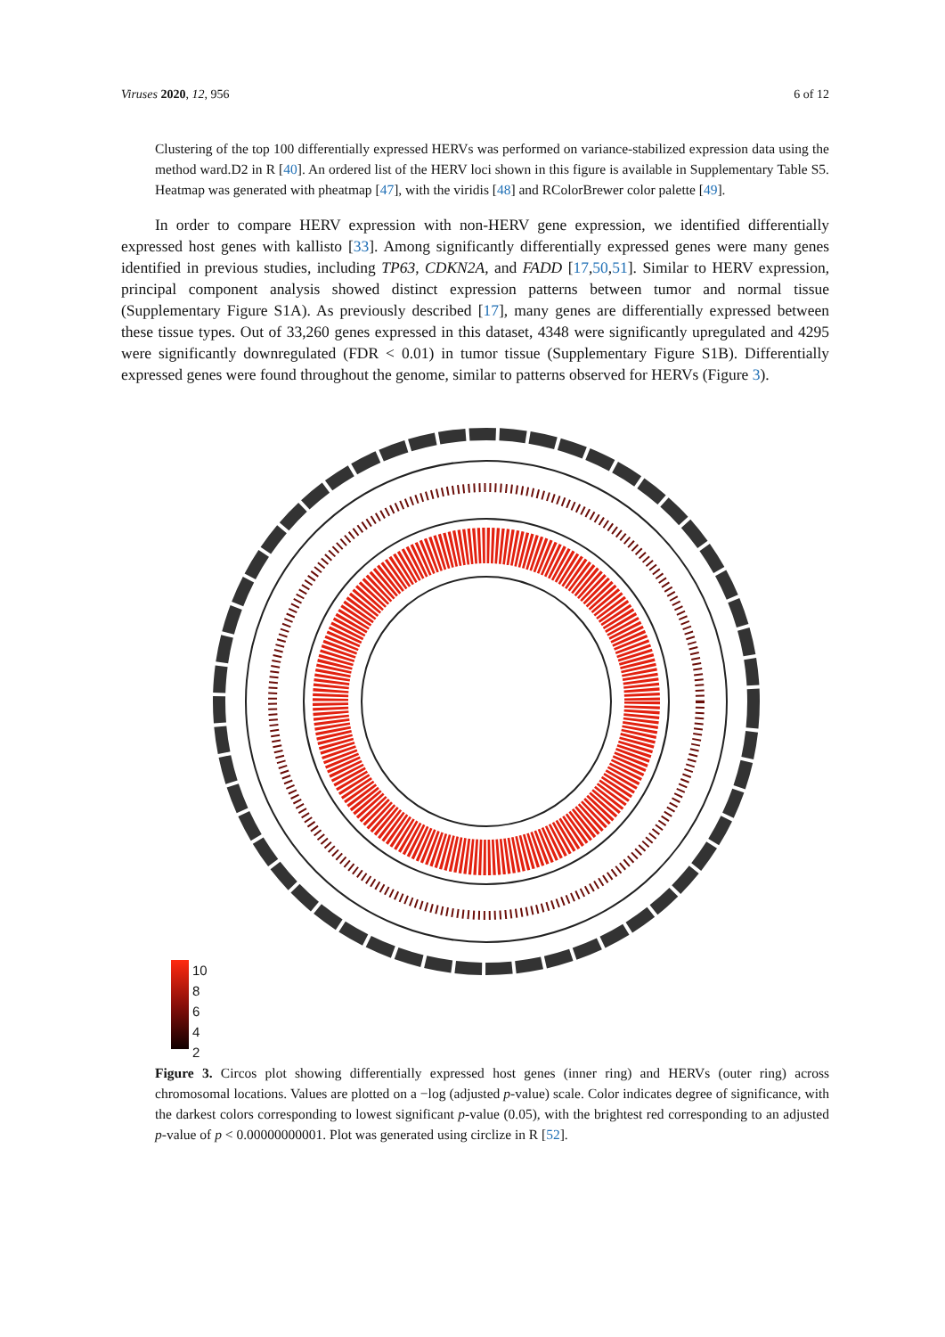Viruses 2020, 12, 956 6 of 12
Clustering of the top 100 differentially expressed HERVs was performed on variance-stabilized expression data using the method ward.D2 in R [40]. An ordered list of the HERV loci shown in this figure is available in Supplementary Table S5. Heatmap was generated with pheatmap [47], with the viridis [48] and RColorBrewer color palette [49].
In order to compare HERV expression with non-HERV gene expression, we identified differentially expressed host genes with kallisto [33]. Among significantly differentially expressed genes were many genes identified in previous studies, including TP63, CDKN2A, and FADD [17,50,51]. Similar to HERV expression, principal component analysis showed distinct expression patterns between tumor and normal tissue (Supplementary Figure S1A). As previously described [17], many genes are differentially expressed between these tissue types. Out of 33,260 genes expressed in this dataset, 4348 were significantly upregulated and 4295 were significantly downregulated (FDR < 0.01) in tumor tissue (Supplementary Figure S1B). Differentially expressed genes were found throughout the genome, similar to patterns observed for HERVs (Figure 3).
10
8
6
4
2
Figure 3. Circos plot showing differentially expressed host genes (inner ring) and HERVs (outer ring) across chromosomal locations. Values are plotted on a −log (adjusted p-value) scale. Color indicates degree of significance, with the darkest colors corresponding to lowest significant p-value (0.05), with the brightest red corresponding to an adjusted p-value of p < 0.00000000001. Plot was generated using circlize in R [52].